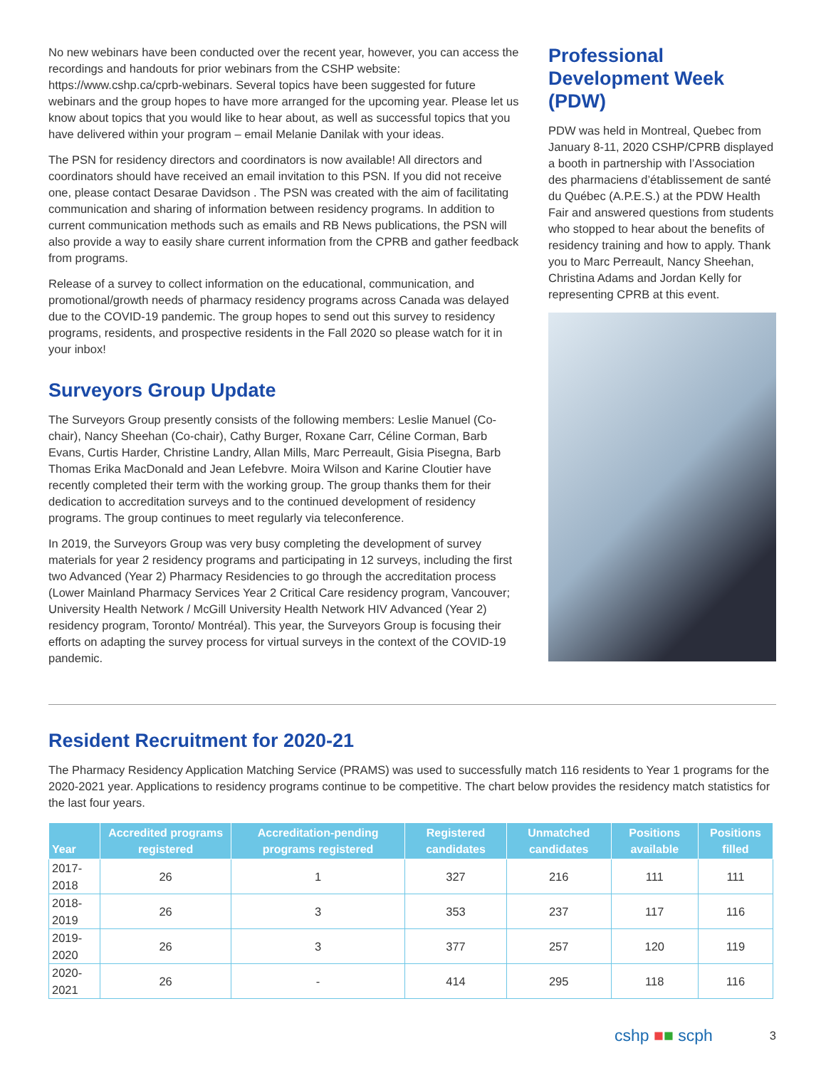No new webinars have been conducted over the recent year, however, you can access the recordings and handouts for prior webinars from the CSHP website: https://www.cshp.ca/cprb-webinars. Several topics have been suggested for future webinars and the group hopes to have more arranged for the upcoming year. Please let us know about topics that you would like to hear about, as well as successful topics that you have delivered within your program – email Melanie Danilak with your ideas.
The PSN for residency directors and coordinators is now available! All directors and coordinators should have received an email invitation to this PSN. If you did not receive one, please contact Desarae Davidson . The PSN was created with the aim of facilitating communication and sharing of information between residency programs. In addition to current communication methods such as emails and RB News publications, the PSN will also provide a way to easily share current information from the CPRB and gather feedback from programs.
Release of a survey to collect information on the educational, communication, and promotional/growth needs of pharmacy residency programs across Canada was delayed due to the COVID-19 pandemic. The group hopes to send out this survey to residency programs, residents, and prospective residents in the Fall 2020 so please watch for it in your inbox!
Surveyors Group Update
The Surveyors Group presently consists of the following members: Leslie Manuel (Co-chair), Nancy Sheehan (Co-chair), Cathy Burger, Roxane Carr, Céline Corman, Barb Evans, Curtis Harder, Christine Landry, Allan Mills, Marc Perreault, Gisia Pisegna, Barb Thomas Erika MacDonald and Jean Lefebvre. Moira Wilson and Karine Cloutier have recently completed their term with the working group. The group thanks them for their dedication to accreditation surveys and to the continued development of residency programs. The group continues to meet regularly via teleconference.
In 2019, the Surveyors Group was very busy completing the development of survey materials for year 2 residency programs and participating in 12 surveys, including the first two Advanced (Year 2) Pharmacy Residencies to go through the accreditation process (Lower Mainland Pharmacy Services Year 2 Critical Care residency program, Vancouver; University Health Network / McGill University Health Network HIV Advanced (Year 2) residency program, Toronto/ Montréal). This year, the Surveyors Group is focusing their efforts on adapting the survey process for virtual surveys in the context of the COVID-19 pandemic.
Professional Development Week (PDW)
PDW was held in Montreal, Quebec from January 8-11, 2020 CSHP/CPRB displayed a booth in partnership with l’Association des pharmaciens d’établissement de santé du Québec (A.P.E.S.) at the PDW Health Fair and answered questions from students who stopped to hear about the benefits of residency training and how to apply. Thank you to Marc Perreault, Nancy Sheehan, Christina Adams and Jordan Kelly for representing CPRB at this event.
Resident Recruitment for 2020-21
The Pharmacy Residency Application Matching Service (PRAMS) was used to successfully match 116 residents to Year 1 programs for the 2020-2021 year. Applications to residency programs continue to be competitive. The chart below provides the residency match statistics for the last four years.
| Year | Accredited programs registered | Accreditation-pending programs registered | Registered candidates | Unmatched candidates | Positions available | Positions filled |
| --- | --- | --- | --- | --- | --- | --- |
| 2017-2018 | 26 | 1 | 327 | 216 | 111 | 111 |
| 2018-2019 | 26 | 3 | 353 | 237 | 117 | 116 |
| 2019-2020 | 26 | 3 | 377 | 257 | 120 | 119 |
| 2020-2021 | 26 | - | 414 | 295 | 118 | 116 |
cshp ■■ scph 3